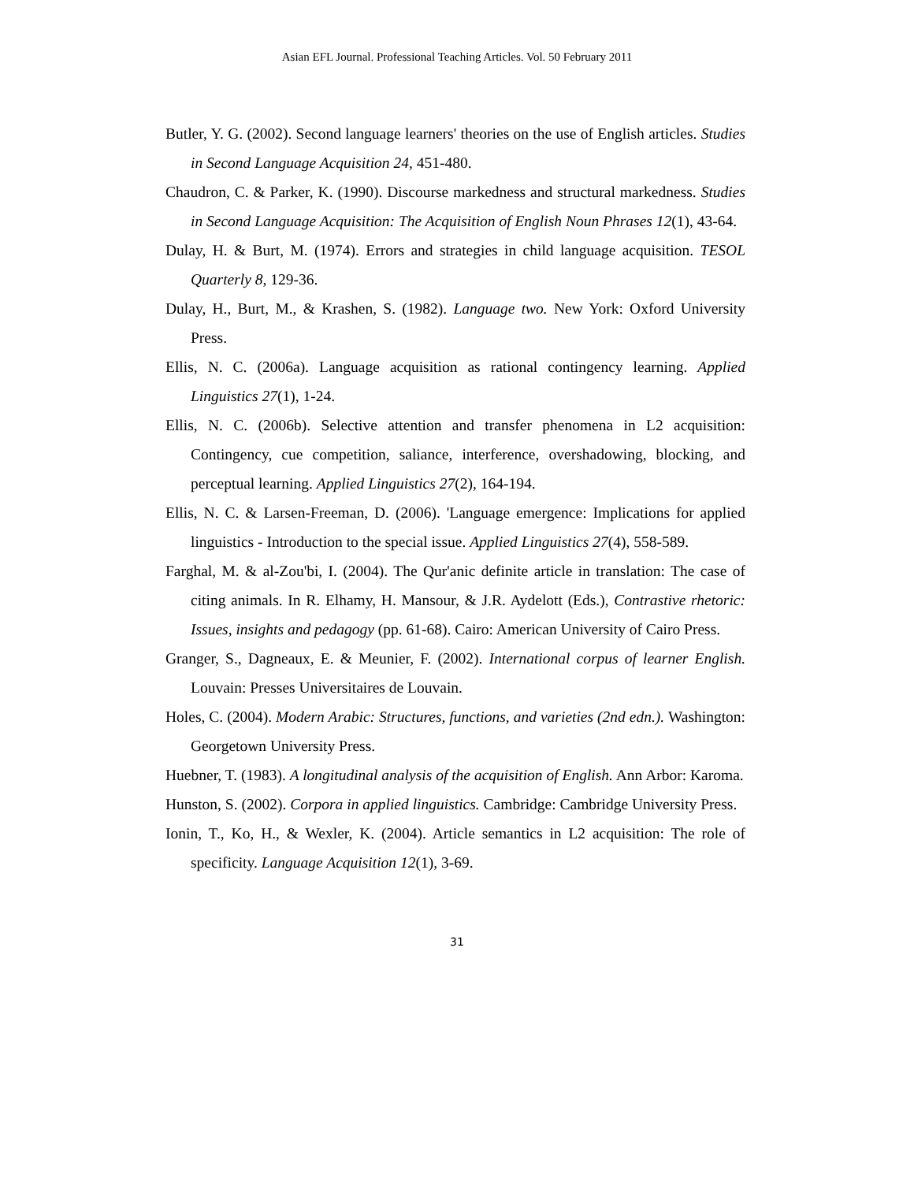Asian EFL Journal. Professional Teaching Articles. Vol. 50 February 2011
Butler, Y. G. (2002). Second language learners' theories on the use of English articles. Studies in Second Language Acquisition 24, 451-480.
Chaudron, C. & Parker, K. (1990). Discourse markedness and structural markedness. Studies in Second Language Acquisition: The Acquisition of English Noun Phrases 12(1), 43-64.
Dulay, H. & Burt, M. (1974). Errors and strategies in child language acquisition. TESOL Quarterly 8, 129-36.
Dulay, H., Burt, M., & Krashen, S. (1982). Language two. New York: Oxford University Press.
Ellis, N. C. (2006a). Language acquisition as rational contingency learning. Applied Linguistics 27(1), 1-24.
Ellis, N. C. (2006b). Selective attention and transfer phenomena in L2 acquisition: Contingency, cue competition, saliance, interference, overshadowing, blocking, and perceptual learning. Applied Linguistics 27(2), 164-194.
Ellis, N. C. & Larsen-Freeman, D. (2006). 'Language emergence: Implications for applied linguistics - Introduction to the special issue. Applied Linguistics 27(4), 558-589.
Farghal, M. & al-Zou'bi, I. (2004). The Qur'anic definite article in translation: The case of citing animals. In R. Elhamy, H. Mansour, & J.R. Aydelott (Eds.), Contrastive rhetoric: Issues, insights and pedagogy (pp. 61-68). Cairo: American University of Cairo Press.
Granger, S., Dagneaux, E. & Meunier, F. (2002). International corpus of learner English. Louvain: Presses Universitaires de Louvain.
Holes, C. (2004). Modern Arabic: Structures, functions, and varieties (2nd edn.). Washington: Georgetown University Press.
Huebner, T. (1983). A longitudinal analysis of the acquisition of English. Ann Arbor: Karoma.
Hunston, S. (2002). Corpora in applied linguistics. Cambridge: Cambridge University Press.
Ionin, T., Ko, H., & Wexler, K. (2004). Article semantics in L2 acquisition: The role of specificity. Language Acquisition 12(1), 3-69.
31